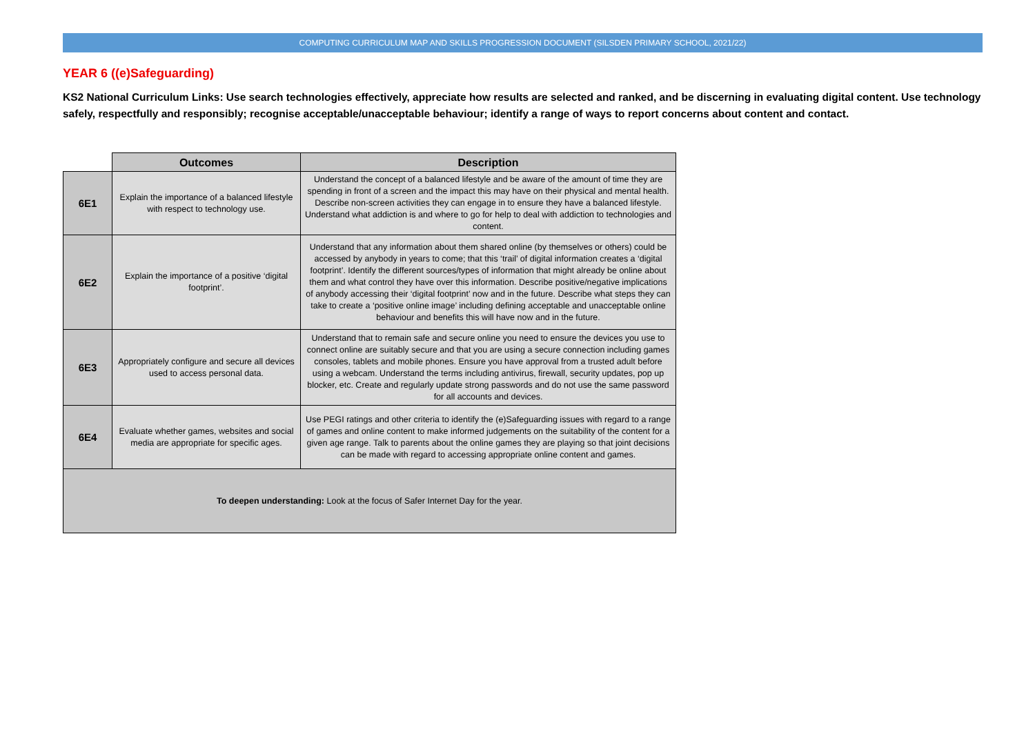COMPUTING CURRICULUM MAP AND SKILLS PROGRESSION DOCUMENT (SILSDEN PRIMARY SCHOOL, 2021/22)
YEAR 6 ((e)Safeguarding)
KS2 National Curriculum Links: Use search technologies effectively, appreciate how results are selected and ranked, and be discerning in evaluating digital content. Use technology safely, respectfully and responsibly; recognise acceptable/unacceptable behaviour; identify a range of ways to report concerns about content and contact.
| | Outcomes | Description |
| --- | --- | --- |
| 6E1 | Explain the importance of a balanced lifestyle with respect to technology use. | Understand the concept of a balanced lifestyle and be aware of the amount of time they are spending in front of a screen and the impact this may have on their physical and mental health. Describe non-screen activities they can engage in to ensure they have a balanced lifestyle. Understand what addiction is and where to go for help to deal with addiction to technologies and content. |
| 6E2 | Explain the importance of a positive ‘digital footprint’. | Understand that any information about them shared online (by themselves or others) could be accessed by anybody in years to come; that this ‘trail’ of digital information creates a ‘digital footprint’. Identify the different sources/types of information that might already be online about them and what control they have over this information. Describe positive/negative implications of anybody accessing their ‘digital footprint’ now and in the future. Describe what steps they can take to create a ‘positive online image’ including defining acceptable and unacceptable online behaviour and benefits this will have now and in the future. |
| 6E3 | Appropriately configure and secure all devices used to access personal data. | Understand that to remain safe and secure online you need to ensure the devices you use to connect online are suitably secure and that you are using a secure connection including games consoles, tablets and mobile phones. Ensure you have approval from a trusted adult before using a webcam. Understand the terms including antivirus, firewall, security updates, pop up blocker, etc. Create and regularly update strong passwords and do not use the same password for all accounts and devices. |
| 6E4 | Evaluate whether games, websites and social media are appropriate for specific ages. | Use PEGI ratings and other criteria to identify the (e)Safeguarding issues with regard to a range of games and online content to make informed judgements on the suitability of the content for a given age range. Talk to parents about the online games they are playing so that joint decisions can be made with regard to accessing appropriate online content and games. |
| To deepen understanding: Look at the focus of Safer Internet Day for the year. | | |